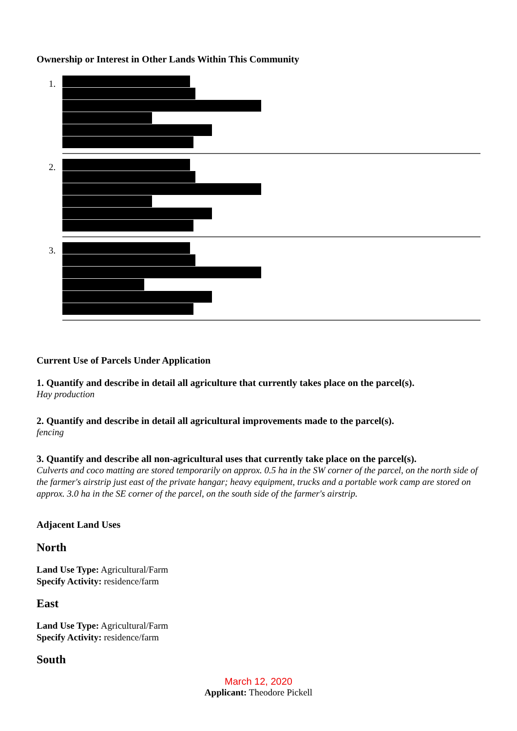Ownership or Interest in Other Lands Within This Community
1.
2.
3.
Current Use of Parcels Under Application
1. Quantify and describe in detail all agriculture that currently takes place on the parcel(s).
Hay production
2. Quantify and describe in detail all agricultural improvements made to the parcel(s).
fencing
3. Quantify and describe all non-agricultural uses that currently take place on the parcel(s).
Culverts and coco matting are stored temporarily on approx. 0.5 ha in the SW corner of the parcel, on the north side of the farmer's airstrip just east of the private hangar; heavy equipment, trucks and a portable work camp are stored on approx. 3.0 ha in the SE corner of the parcel, on the south side of the farmer's airstrip.
Adjacent Land Uses
North
Land Use Type: Agricultural/Farm
Specify Activity: residence/farm
East
Land Use Type: Agricultural/Farm
Specify Activity: residence/farm
South
March 12, 2020
Applicant: Theodore Pickell